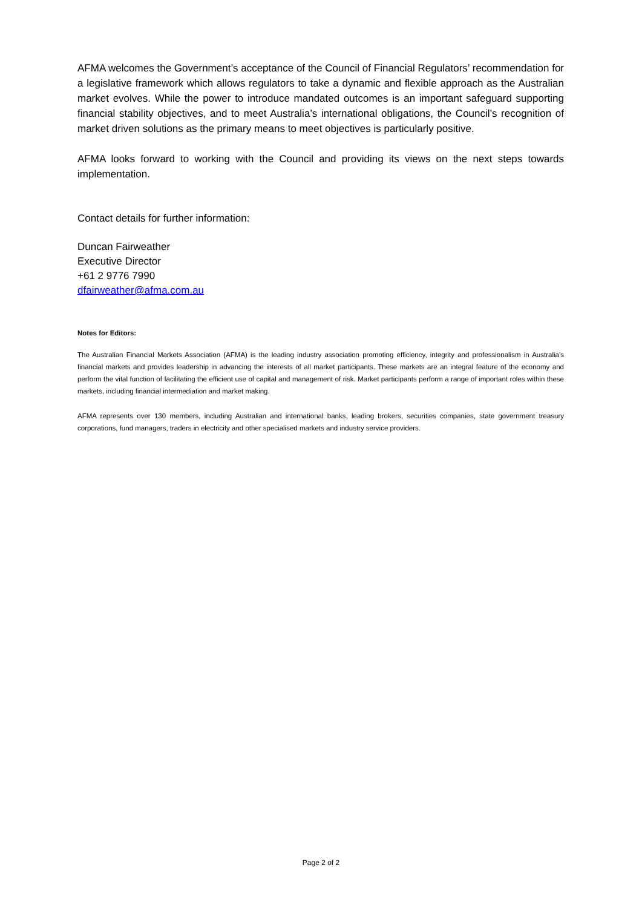AFMA welcomes the Government’s acceptance of the Council of Financial Regulators’ recommendation for a legislative framework which allows regulators to take a dynamic and flexible approach as the Australian market evolves. While the power to introduce mandated outcomes is an important safeguard supporting financial stability objectives, and to meet Australia’s international obligations, the Council’s recognition of market driven solutions as the primary means to meet objectives is particularly positive.
AFMA looks forward to working with the Council and providing its views on the next steps towards implementation.
Contact details for further information:
Duncan Fairweather
Executive Director
+61 2 9776 7990
dfairweather@afma.com.au
Notes for Editors:
The Australian Financial Markets Association (AFMA) is the leading industry association promoting efficiency, integrity and professionalism in Australia’s financial markets and provides leadership in advancing the interests of all market participants. These markets are an integral feature of the economy and perform the vital function of facilitating the efficient use of capital and management of risk. Market participants perform a range of important roles within these markets, including financial intermediation and market making.
AFMA represents over 130 members, including Australian and international banks, leading brokers, securities companies, state government treasury corporations, fund managers, traders in electricity and other specialised markets and industry service providers.
Page 2 of 2